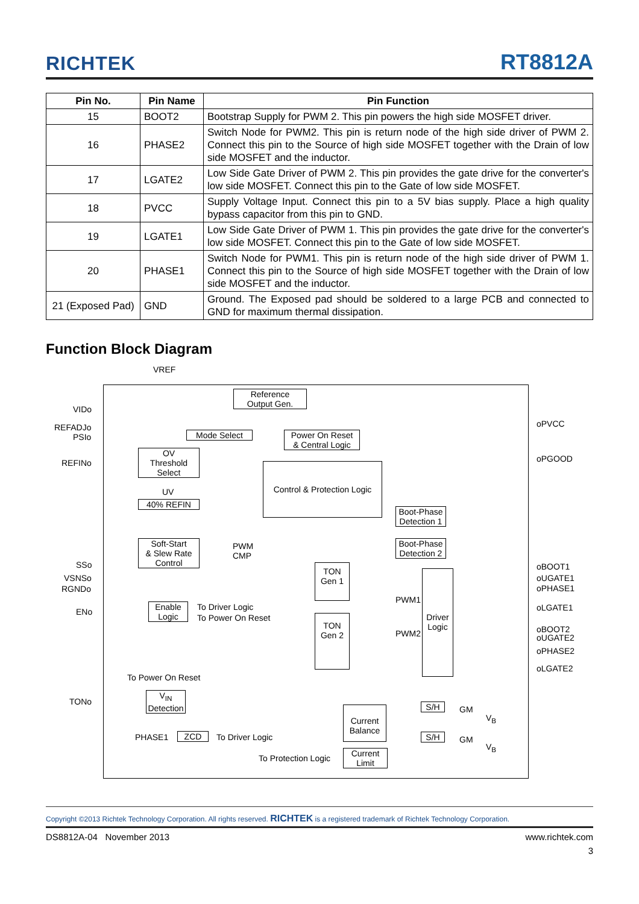RICHTEK RT8812A
| Pin No. | Pin Name | Pin Function |
| --- | --- | --- |
| 15 | BOOT2 | Bootstrap Supply for PWM 2. This pin powers the high side MOSFET driver. |
| 16 | PHASE2 | Switch Node for PWM2. This pin is return node of the high side driver of PWM 2. Connect this pin to the Source of high side MOSFET together with the Drain of low side MOSFET and the inductor. |
| 17 | LGATE2 | Low Side Gate Driver of PWM 2. This pin provides the gate drive for the converter's low side MOSFET. Connect this pin to the Gate of low side MOSFET. |
| 18 | PVCC | Supply Voltage Input. Connect this pin to a 5V bias supply. Place a high quality bypass capacitor from this pin to GND. |
| 19 | LGATE1 | Low Side Gate Driver of PWM 1. This pin provides the gate drive for the converter's low side MOSFET. Connect this pin to the Gate of low side MOSFET. |
| 20 | PHASE1 | Switch Node for PWM1. This pin is return node of the high side driver of PWM 1. Connect this pin to the Source of high side MOSFET together with the Drain of low side MOSFET and the inductor. |
| 21 (Exposed Pad) | GND | Ground. The Exposed pad should be soldered to a large PCB and connected to GND for maximum thermal dissipation. |
Function Block Diagram
VREF
VIDo
REFADJo
PSIo
REFINo
SSo
VSNSo
RGNDo
ENo
TONo
Reference
Output Gen.
Mode Select
Power On Reset
& Central Logic
OV
Threshold
Select
Control & Protection Logic
UV
40% REFIN
Soft-Start
& Slew Rate
Control
PWM
CMP
Boot-Phase
Detection 1
Boot-Phase
Detection 2
TON
Gen 1
TON
Gen 2
PWM1
PWM2
Driver
Logic
Enable
Logic
To Driver Logic
To Power On Reset
To Power On Reset
V<sub>IN</sub>
Detection
PHASE1 ZCD To Driver Logic
Current
Balance
To Protection Logic
Current
Limit
S/H
S/H
GM
V<sub>B</sub>
GM
V<sub>B</sub>
oPVCC
oPGOOD
oBOOT1
oUGATE1
oPHASE1
oLGATE1
oBOOT2
oUGATE2
oPHASE2
oLGATE2
Copyright ©2013 Richtek Technology Corporation. All rights reserved. RICHTEK is a registered trademark of Richtek Technology Corporation.
DS8812A-04 November 2013 www.richtek.com
3